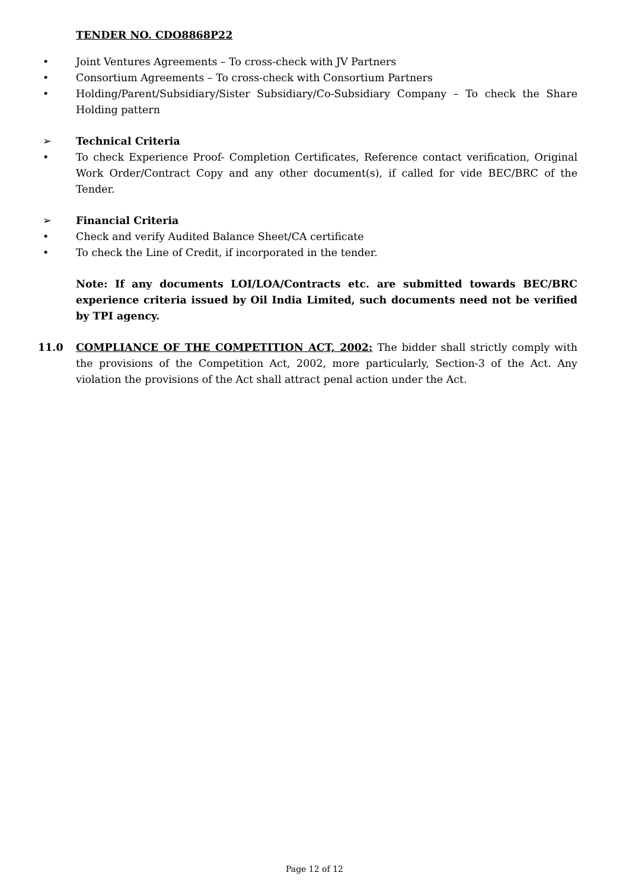TENDER NO. CDO8868P22
• Joint Ventures Agreements – To cross-check with JV Partners
• Consortium Agreements – To cross-check with Consortium Partners
• Holding/Parent/Subsidiary/Sister Subsidiary/Co-Subsidiary Company – To check the Share Holding pattern
➢ Technical Criteria
• To check Experience Proof- Completion Certificates, Reference contact verification, Original Work Order/Contract Copy and any other document(s), if called for vide BEC/BRC of the Tender.
➢ Financial Criteria
• Check and verify Audited Balance Sheet/CA certificate
• To check the Line of Credit, if incorporated in the tender.
Note: If any documents LOI/LOA/Contracts etc. are submitted towards BEC/BRC experience criteria issued by Oil India Limited, such documents need not be verified by TPI agency.
11.0 COMPLIANCE OF THE COMPETITION ACT, 2002: The bidder shall strictly comply with the provisions of the Competition Act, 2002, more particularly, Section-3 of the Act. Any violation the provisions of the Act shall attract penal action under the Act.
Page 12 of 12